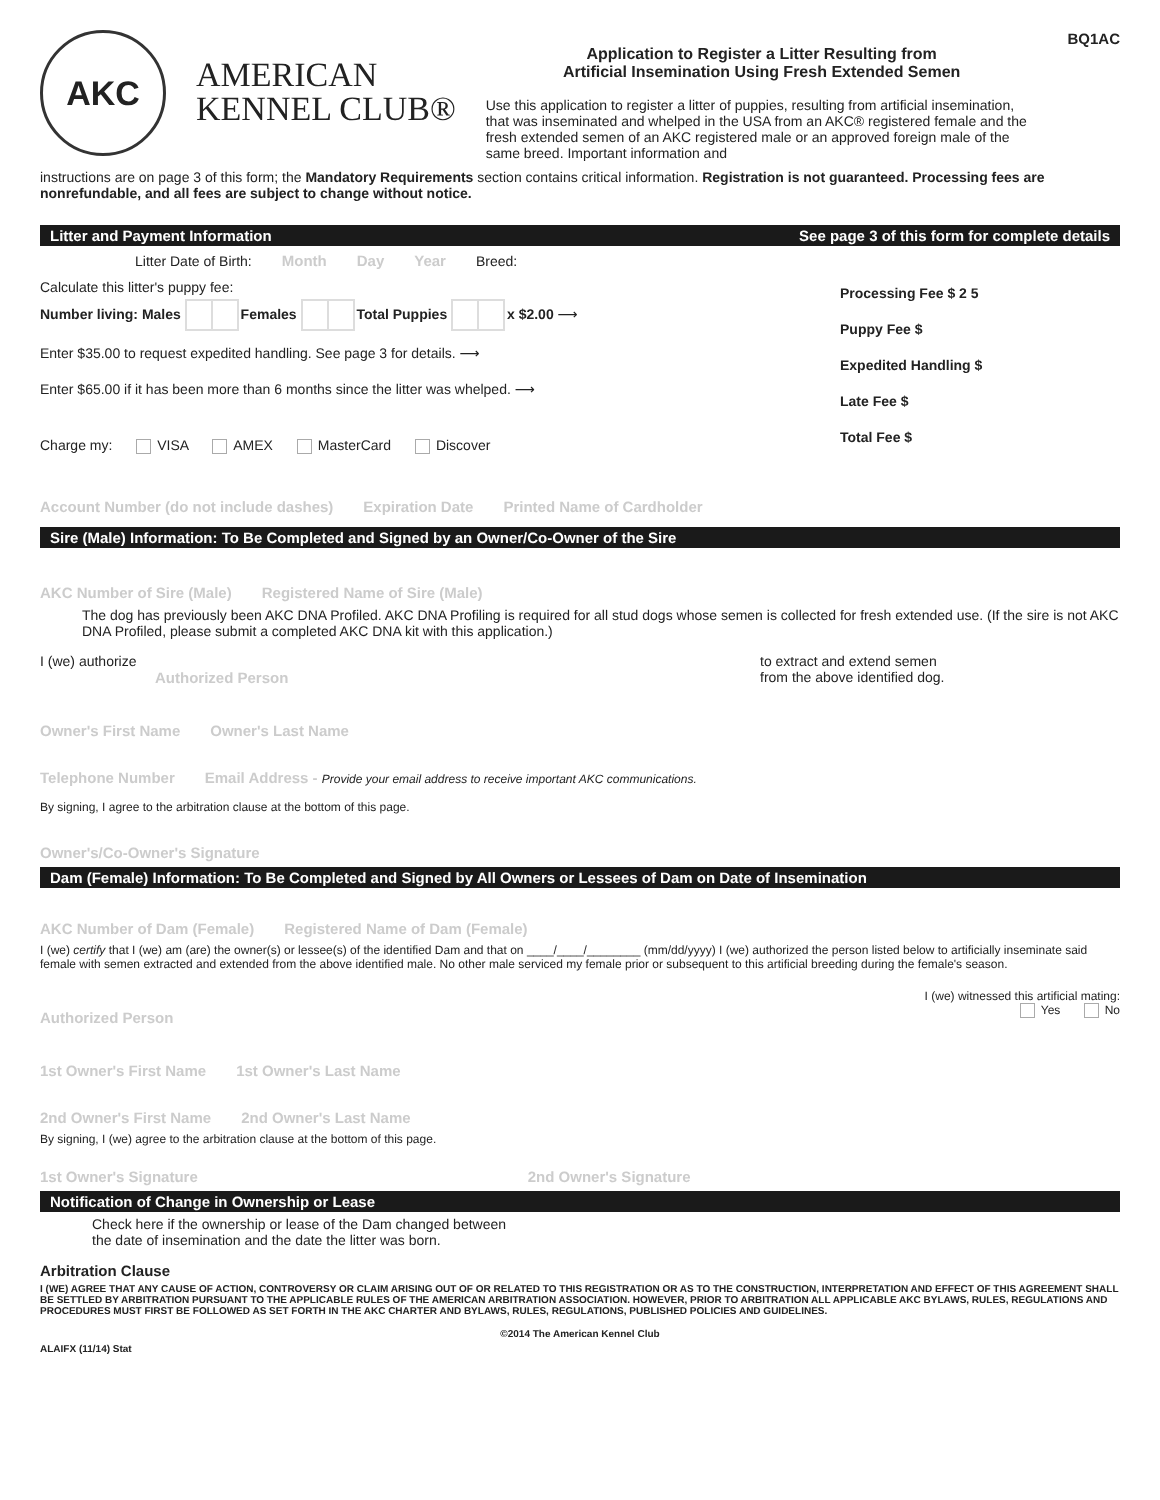AKC
AMERICAN
KENNEL CLUB®
Application to Register a Litter Resulting from
Artificial Insemination Using Fresh Extended Semen
Use this application to register a litter of puppies, resulting from artificial insemination, that was inseminated and whelped in the USA from an AKC® registered female and the fresh extended semen of an AKC registered male or an approved foreign male of the same breed. Important information and
BQ1AC
instructions are on page 3 of this form; the Mandatory Requirements section contains critical information. Registration is not guaranteed. Processing fees are nonrefundable, and all fees are subject to change without notice.
Litter and Payment Information See page 3 of this form for complete details
Litter Date of Birth: Month Day Year Breed:
Calculate this litter's puppy fee:
Number living: Males Females Total Puppies x $2.00 ⟶
Enter $35.00 to request expedited handling. See page 3 for details. ⟶
Enter $65.00 if it has been more than 6 months since the litter was whelped. ⟶
Charge my: VISA AMEX MasterCard Discover
Processing Fee $ 2 5
Puppy Fee $
Expedited Handling $
Late Fee $
Total Fee $
Account Number (do not include dashes) Expiration Date Printed Name of Cardholder
Sire (Male) Information: To Be Completed and Signed by an Owner/Co-Owner of the Sire
AKC Number of Sire (Male) Registered Name of Sire (Male)
The dog has previously been AKC DNA Profiled. AKC DNA Profiling is required for all stud dogs whose semen is collected for fresh extended use. (If the sire is not AKC DNA Profiled, please submit a completed AKC DNA kit with this application.)
I (we) authorize
Authorized Person
to extract and extend semen
from the above identified dog.
Owner's First Name Owner's Last Name
Telephone Number Email Address - Provide your email address to receive important AKC communications.
By signing, I agree to the arbitration clause at the bottom of this page.
Owner's/Co-Owner's Signature
Dam (Female) Information: To Be Completed and Signed by All Owners or Lessees of Dam on Date of Insemination
AKC Number of Dam (Female) Registered Name of Dam (Female)
I (we) certify that I (we) am (are) the owner(s) or lessee(s) of the identified Dam and that on ____/____/________ (mm/dd/yyyy) I (we) authorized the person listed below to artificially inseminate said female with semen extracted and extended from the above identified male. No other male serviced my female prior or subsequent to this artificial breeding during the female's season.
Authorized Person I (we) witnessed this artificial mating:
Yes No
1st Owner's First Name 1st Owner's Last Name
2nd Owner's First Name 2nd Owner's Last Name
By signing, I (we) agree to the arbitration clause at the bottom of this page.
1st Owner's Signature 2nd Owner's Signature
Notification of Change in Ownership or Lease
Check here if the ownership or lease of the Dam changed between
the date of insemination and the date the litter was born.
Arbitration Clause
I (WE) AGREE THAT ANY CAUSE OF ACTION, CONTROVERSY OR CLAIM ARISING OUT OF OR RELATED TO THIS REGISTRATION OR AS TO THE CONSTRUCTION, INTERPRETATION AND EFFECT OF THIS AGREEMENT SHALL BE SETTLED BY ARBITRATION PURSUANT TO THE APPLICABLE RULES OF THE AMERICAN ARBITRATION ASSOCIATION. HOWEVER, PRIOR TO ARBITRATION ALL APPLICABLE AKC BYLAWS, RULES, REGULATIONS AND PROCEDURES MUST FIRST BE FOLLOWED AS SET FORTH IN THE AKC CHARTER AND BYLAWS, RULES, REGULATIONS, PUBLISHED POLICIES AND GUIDELINES.
©2014 The American Kennel Club
ALAIFX (11/14) Stat